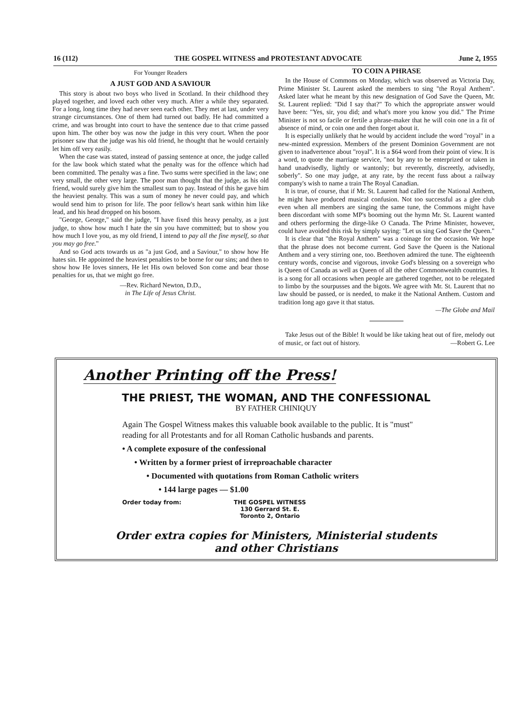16 (112) THE GOSPEL WITNESS and PROTESTANT ADVOCATE June 2, 1955
For Younger Readers
A JUST GOD AND A SAVIOUR
This story is about two boys who lived in Scotland. In their childhood they played together, and loved each other very much. After a while they separated. For a long, long time they had never seen each other. They met at last, under very strange circumstances. One of them had turned out badly. He had committed a crime, and was brought into court to have the sentence due to that crime passed upon him. The other boy was now the judge in this very court. When the poor prisoner saw that the judge was his old friend, he thought that he would certainly let him off very easily.
When the case was stated, instead of passing sentence at once, the judge called for the law book which stated what the penalty was for the offence which had been committed. The penalty was a fine. Two sums were specified in the law; one very small, the other very large. The poor man thought that the judge, as his old friend, would surely give him the smallest sum to pay. Instead of this he gave him the heaviest penalty. This was a sum of money he never could pay, and which would send him to prison for life. The poor fellow's heart sank within him like lead, and his head dropped on his bosom.
"George, George," said the judge, "I have fixed this heavy penalty, as a just judge, to show how much I hate the sin you have committed; but to show you how much I love you, as my old friend, I intend to pay all the fine myself, so that you may go free."
And so God acts towards us as "a just God, and a Saviour," to show how He hates sin. He appointed the heaviest penalties to be borne for our sins; and then to show how He loves sinners, He let His own beloved Son come and bear those penalties for us, that we might go free.
—Rev. Richard Newton, D.D.,
in The Life of Jesus Christ.
TO COIN A PHRASE
In the House of Commons on Monday, which was observed as Victoria Day, Prime Minister St. Laurent asked the members to sing "the Royal Anthem". Asked later what he meant by this new designation of God Save the Queen, Mr. St. Laurent replied: "Did I say that?" To which the appropriate answer would have been: "Yes, sir, you did; and what's more you know you did." The Prime Minister is not so facile or fertile a phrase-maker that he will coin one in a fit of absence of mind, or coin one and then forget about it.
It is especially unlikely that he would by accident include the word "royal" in a new-minted expression. Members of the present Dominion Government are not given to inadvertence about "royal". It is a $64 word from their point of view. It is a word, to quote the marriage service, "not by any to be enterprized or taken in hand unadvisedly, lightly or wantonly; but reverently, discreetly, advisedly, soberly". So one may judge, at any rate, by the recent fuss about a railway company's wish to name a train The Royal Canadian.
It is true, of course, that if Mr. St. Laurent had called for the National Anthem, he might have produced musical confusion. Not too successful as a glee club even when all members are singing the same tune, the Commons might have been discordant with some MP's booming out the hymn Mr. St. Laurent wanted and others performing the dirge-like O Canada. The Prime Minister, however, could have avoided this risk by simply saying: "Let us sing God Save the Queen."
It is clear that "the Royal Anthem" was a coinage for the occasion. We hope that the phrase does not become current. God Save the Queen is the National Anthem and a very stirring one, too. Beethoven admired the tune. The eighteenth century words, concise and vigorous, invoke God's blessing on a sovereign who is Queen of Canada as well as Queen of all the other Commonwealth countries. It is a song for all occasions when people are gathered together, not to be relegated to limbo by the sourpusses and the bigots. We agree with Mr. St. Laurent that no law should be passed, or is needed, to make it the National Anthem. Custom and tradition long ago gave it that status.
—The Globe and Mail
Take Jesus out of the Bible! It would be like taking heat out of fire, melody out of music, or fact out of history. —Robert G. Lee
Another Printing off the Press!
THE PRIEST, THE WOMAN, AND THE CONFESSIONAL
BY FATHER CHINIQUY
Again The Gospel Witness makes this valuable book available to the public. It is "must" reading for all Protestants and for all Roman Catholic husbands and parents.
• A complete exposure of the confessional
• Written by a former priest of irreproachable character
• Documented with quotations from Roman Catholic writers
• 144 large pages — $1.00
Order today from: THE GOSPEL WITNESS
130 Gerrard St. E.
Toronto 2, Ontario
Order extra copies for Ministers, Ministerial students
and other Christians